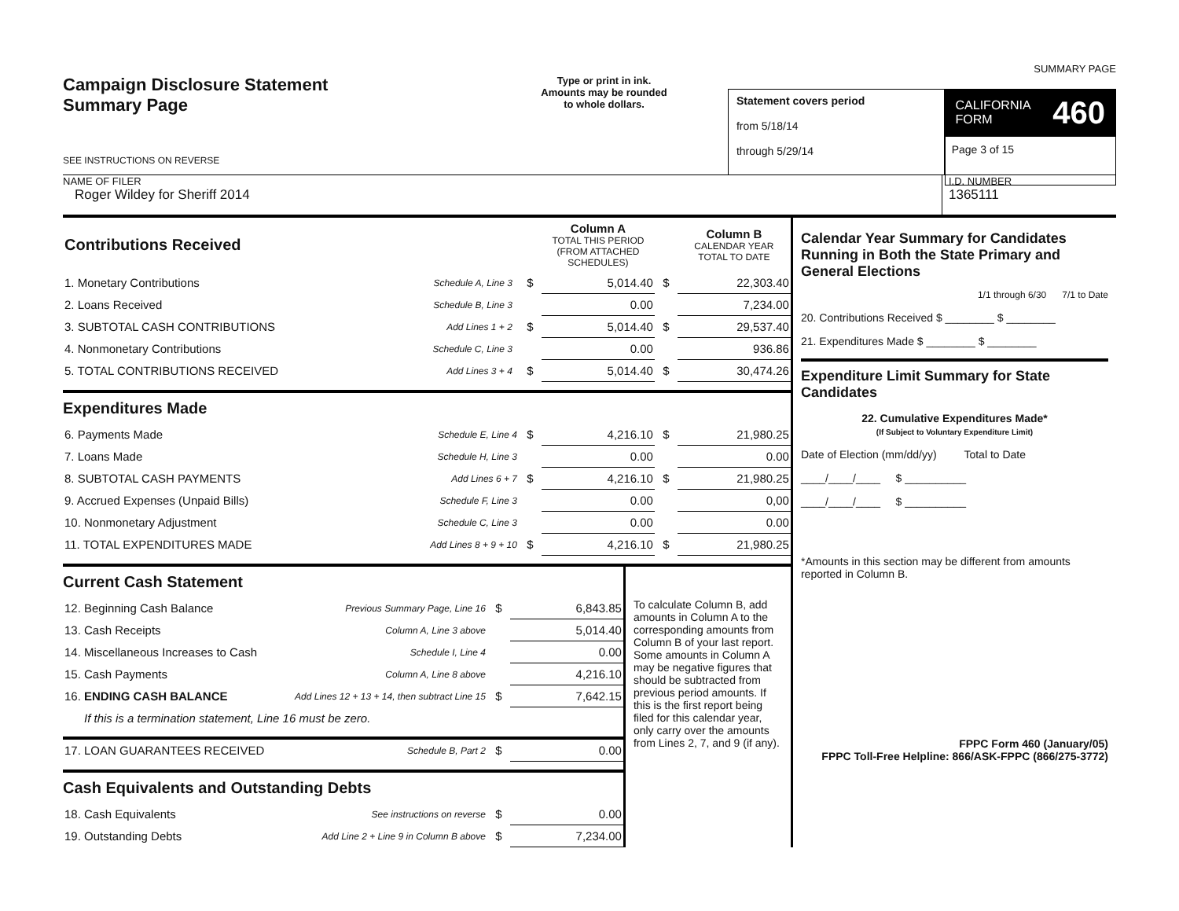SUMMARY PAGE
Campaign Disclosure Statement
Summary Page
SEE INSTRUCTIONS ON REVERSE
Type or print in ink.
Amounts may be rounded
to whole dollars.
Statement covers period
from 5/18/14
through 5/29/14
CALIFORNIA
FORM 460
Page 3 of 15
NAME OF FILER
Roger Wildey for Sheriff 2014
I.D. NUMBER
1365111
| Contributions Received | | | | Column A TOTAL THIS PERIOD (FROM ATTACHED SCHEDULES) | | Column B CALENDAR YEAR TOTAL TO DATE |
| 1. Monetary Contributions | Schedule A, Line 3 | | $ | 5,014.40 | $ | 22,303.40 |
| 2. Loans Received | Schedule B, Line 3 | | | 0.00 | | 7,234.00 |
| 3. SUBTOTAL CASH CONTRIBUTIONS | Add Lines 1 + 2 | | $ | 5,014.40 | $ | 29,537.40 |
| 4. Nonmonetary Contributions | Schedule C, Line 3 | | | 0.00 | | 936.86 |
| 5. TOTAL CONTRIBUTIONS RECEIVED | Add Lines 3 + 4 | | $ | 5,014.40 | $ | 30,474.26 |
Expenditures Made
| 6. Payments Made | Schedule E, Line 4 | $ | 4,216.10 | $ | 21,980.25 |
| 7. Loans Made | Schedule H, Line 3 | | 0.00 | | 0.00 |
| 8. SUBTOTAL CASH PAYMENTS | Add Lines 6 + 7 | $ | 4,216.10 | $ | 21,980.25 |
| 9. Accrued Expenses (Unpaid Bills) | Schedule F, Line 3 | | 0.00 | | 0,00 |
| 10. Nonmonetary Adjustment | Schedule C, Line 3 | | 0.00 | | 0.00 |
| 11. TOTAL EXPENDITURES MADE | Add Lines 8 + 9 + 10 | $ | 4,216.10 | $ | 21,980.25 |
Current Cash Statement
| 12. Beginning Cash Balance | Previous Summary Page, Line 16 | $ | 6,843.85 |
| 13. Cash Receipts | Column A, Line 3 above | | 5,014.40 |
| 14. Miscellaneous Increases to Cash | Schedule I, Line 4 | | 0.00 |
| 15. Cash Payments | Column A, Line 8 above | | 4,216.10 |
| 16. ENDING CASH BALANCE | Add Lines 12 + 13 + 14, then subtract Line 15 | $ | 7,642.15 |
| If this is a termination statement, Line 16 must be zero. | | | |
| 17. LOAN GUARANTEES RECEIVED | Schedule B, Part 2 | $ | 0.00 |
Cash Equivalents and Outstanding Debts
| 18. Cash Equivalents | See instructions on reverse | $ | 0.00 |
| 19. Outstanding Debts | Add Line 2 + Line 9 in Column B above | $ | 7,234.00 |
To calculate Column B, add amounts in Column A to the corresponding amounts from Column B of your last report. Some amounts in Column A may be negative figures that should be subtracted from previous period amounts. If this is the first report being filed for this calendar year, only carry over the amounts from Lines 2, 7, and 9 (if any).
Calendar Year Summary for Candidates Running in Both the State Primary and General Elections
1/1 through 6/30 7/1 to Date
20. Contributions Received $ ________ $ ________
21. Expenditures Made $ ________ $ ________
Expenditure Limit Summary for State Candidates
22. Cumulative Expenditures Made*
(If Subject to Voluntary Expenditure Limit)
Date of Election (mm/dd/yy) Total to Date
____/____/____ $ __________
____/____/____ $ __________
*Amounts in this section may be different from amounts reported in Column B.
FPPC Form 460 (January/05)
FPPC Toll-Free Helpline: 866/ASK-FPPC (866/275-3772)